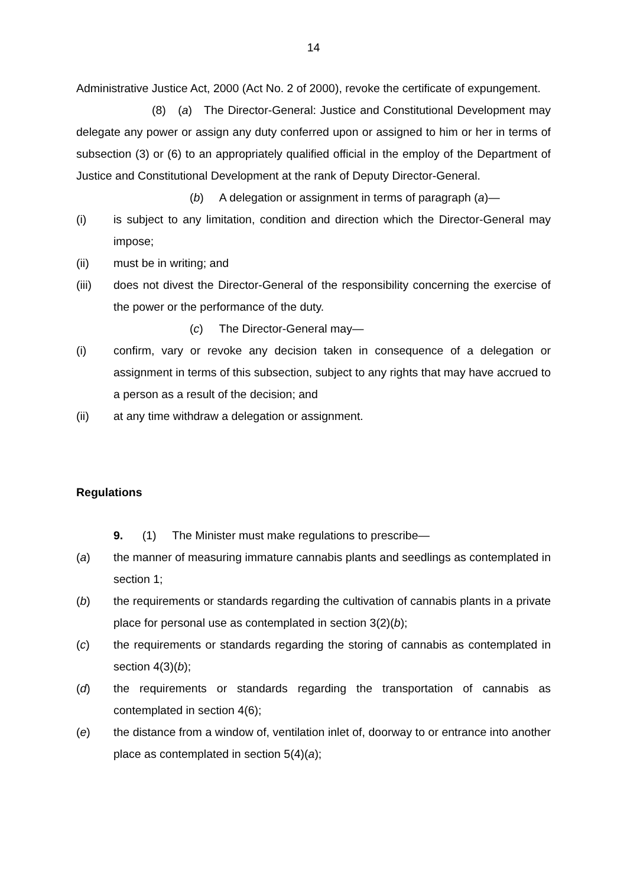14
Administrative Justice Act, 2000 (Act No. 2 of 2000), revoke the certificate of expungement.
(8) (a) The Director-General: Justice and Constitutional Development may delegate any power or assign any duty conferred upon or assigned to him or her in terms of subsection (3) or (6) to an appropriately qualified official in the employ of the Department of Justice and Constitutional Development at the rank of Deputy Director-General.
(b) A delegation or assignment in terms of paragraph (a)—
(i) is subject to any limitation, condition and direction which the Director-General may impose;
(ii) must be in writing; and
(iii) does not divest the Director-General of the responsibility concerning the exercise of the power or the performance of the duty.
(c) The Director-General may—
(i) confirm, vary or revoke any decision taken in consequence of a delegation or assignment in terms of this subsection, subject to any rights that may have accrued to a person as a result of the decision; and
(ii) at any time withdraw a delegation or assignment.
Regulations
9. (1) The Minister must make regulations to prescribe—
(a) the manner of measuring immature cannabis plants and seedlings as contemplated in section 1;
(b) the requirements or standards regarding the cultivation of cannabis plants in a private place for personal use as contemplated in section 3(2)(b);
(c) the requirements or standards regarding the storing of cannabis as contemplated in section 4(3)(b);
(d) the requirements or standards regarding the transportation of cannabis as contemplated in section 4(6);
(e) the distance from a window of, ventilation inlet of, doorway to or entrance into another place as contemplated in section 5(4)(a);